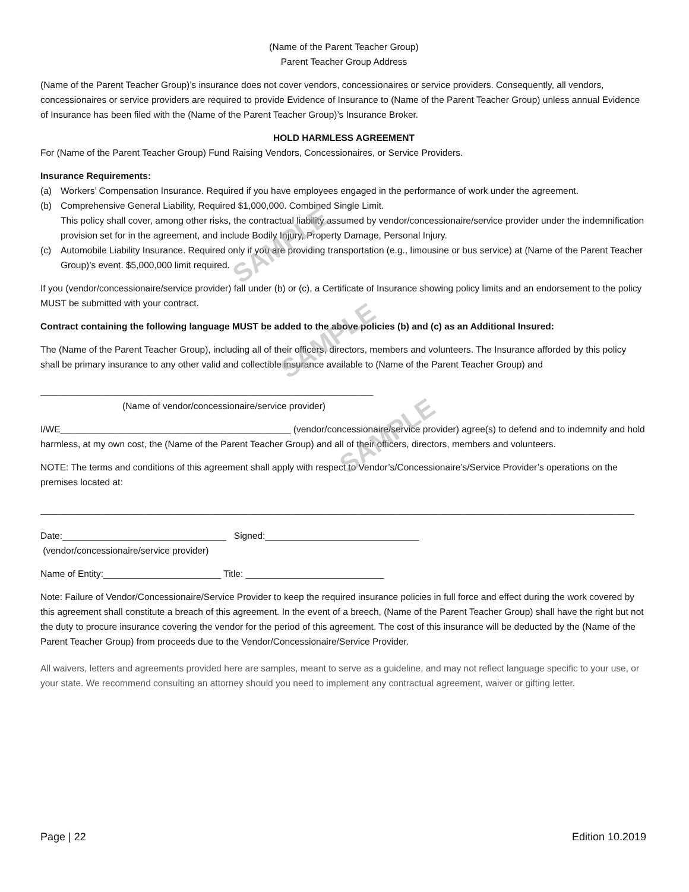SAMPLE
SAMPLE
SAMPLE
(Name of the Parent Teacher Group)
Parent Teacher Group Address
(Name of the Parent Teacher Group)’s insurance does not cover vendors, concessionaires or service providers. Consequently, all vendors, concessionaires or service providers are required to provide Evidence of Insurance to (Name of the Parent Teacher Group) unless annual Evidence of Insurance has been filed with the (Name of the Parent Teacher Group)’s Insurance Broker.
HOLD HARMLESS AGREEMENT
For (Name of the Parent Teacher Group) Fund Raising Vendors, Concessionaires, or Service Providers.
Insurance Requirements:
(a) Workers’ Compensation Insurance. Required if you have employees engaged in the performance of work under the agreement.
(b) Comprehensive General Liability, Required $1,000,000. Combined Single Limit.
This policy shall cover, among other risks, the contractual liability assumed by vendor/concessionaire/service provider under the indemnification provision set for in the agreement, and include Bodily Injury, Property Damage, Personal Injury.
(c) Automobile Liability Insurance. Required only if you are providing transportation (e.g., limousine or bus service) at (Name of the Parent Teacher Group)’s event. $5,000,000 limit required.
If you (vendor/concessionaire/service provider) fall under (b) or (c), a Certificate of Insurance showing policy limits and an endorsement to the policy MUST be submitted with your contract.
Contract containing the following language MUST be added to the above policies (b) and (c) as an Additional Insured:
The (Name of the Parent Teacher Group), including all of their officers, directors, members and volunteers. The Insurance afforded by this policy shall be primary insurance to any other valid and collectible insurance available to (Name of the Parent Teacher Group) and
_________________________________________________________________
(Name of vendor/concessionaire/service provider)
I/WE_____________________________________________ (vendor/concessionaire/service provider) agree(s) to defend and to indemnify and hold harmless, at my own cost, the (Name of the Parent Teacher Group) and all of their officers, directors, members and volunteers.
NOTE: The terms and conditions of this agreement shall apply with respect to Vendor’s/Concessionaire’s/Service Provider’s operations on the premises located at:
____________________________________________________________________________________________________________________
Date:________________________________ Signed:______________________________
(vendor/concessionaire/service provider)
Name of Entity:_______________________ Title: ___________________________
Note: Failure of Vendor/Concessionaire/Service Provider to keep the required insurance policies in full force and effect during the work covered by this agreement shall constitute a breach of this agreement. In the event of a breech, (Name of the Parent Teacher Group) shall have the right but not the duty to procure insurance covering the vendor for the period of this agreement. The cost of this insurance will be deducted by the (Name of the Parent Teacher Group) from proceeds due to the Vendor/Concessionaire/Service Provider.
All waivers, letters and agreements provided here are samples, meant to serve as a guideline, and may not reflect language specific to your use, or your state. We recommend consulting an attorney should you need to implement any contractual agreement, waiver or gifting letter.
Page | 22 Edition 10.2019